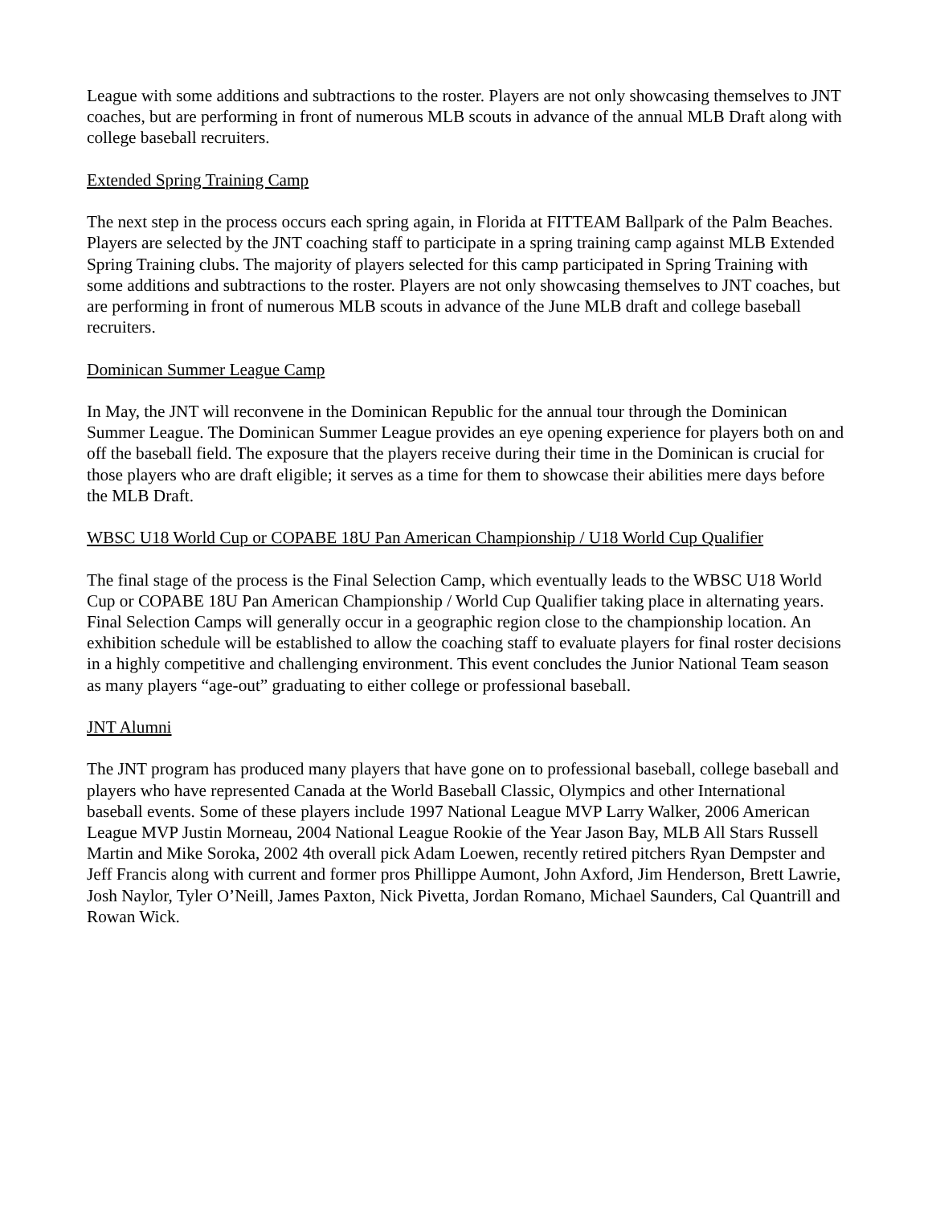League with some additions and subtractions to the roster. Players are not only showcasing themselves to JNT coaches, but are performing in front of numerous MLB scouts in advance of the annual MLB Draft along with college baseball recruiters.
Extended Spring Training Camp
The next step in the process occurs each spring again, in Florida at FITTEAM Ballpark of the Palm Beaches. Players are selected by the JNT coaching staff to participate in a spring training camp against MLB Extended Spring Training clubs. The majority of players selected for this camp participated in Spring Training with some additions and subtractions to the roster. Players are not only showcasing themselves to JNT coaches, but are performing in front of numerous MLB scouts in advance of the June MLB draft and college baseball recruiters.
Dominican Summer League Camp
In May, the JNT will reconvene in the Dominican Republic for the annual tour through the Dominican Summer League. The Dominican Summer League provides an eye opening experience for players both on and off the baseball field. The exposure that the players receive during their time in the Dominican is crucial for those players who are draft eligible; it serves as a time for them to showcase their abilities mere days before the MLB Draft.
WBSC U18 World Cup or COPABE 18U Pan American Championship / U18 World Cup Qualifier
The final stage of the process is the Final Selection Camp, which eventually leads to the WBSC U18 World Cup or COPABE 18U Pan American Championship / World Cup Qualifier taking place in alternating years. Final Selection Camps will generally occur in a geographic region close to the championship location. An exhibition schedule will be established to allow the coaching staff to evaluate players for final roster decisions in a highly competitive and challenging environment. This event concludes the Junior National Team season as many players “age-out” graduating to either college or professional baseball.
JNT Alumni
The JNT program has produced many players that have gone on to professional baseball, college baseball and players who have represented Canada at the World Baseball Classic, Olympics and other International baseball events. Some of these players include 1997 National League MVP Larry Walker, 2006 American League MVP Justin Morneau, 2004 National League Rookie of the Year Jason Bay, MLB All Stars Russell Martin and Mike Soroka, 2002 4th overall pick Adam Loewen, recently retired pitchers Ryan Dempster and Jeff Francis along with current and former pros Phillippe Aumont, John Axford, Jim Henderson, Brett Lawrie, Josh Naylor, Tyler O’Neill, James Paxton, Nick Pivetta, Jordan Romano, Michael Saunders, Cal Quantrill and Rowan Wick.